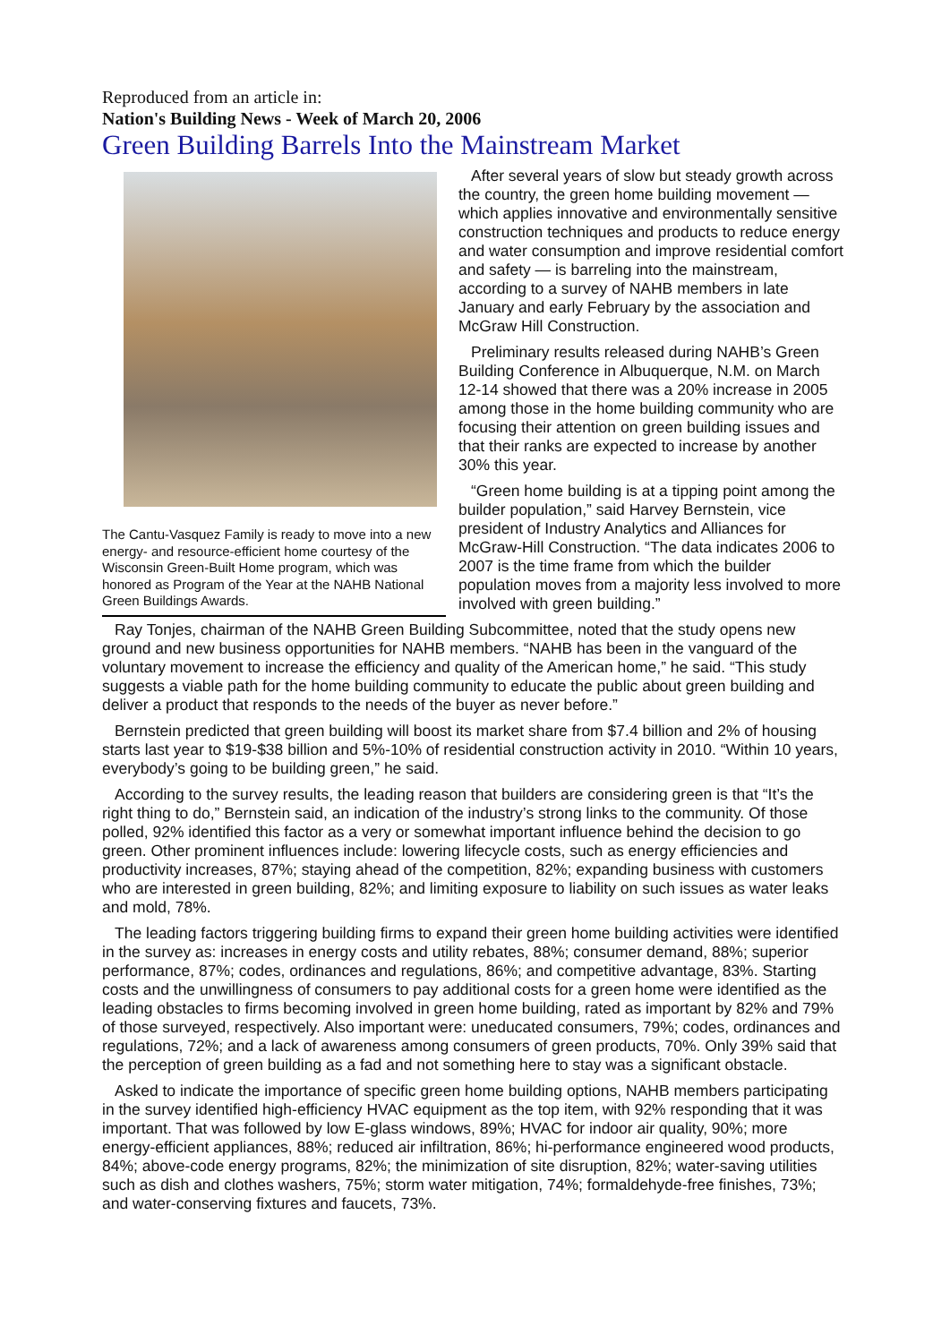Reproduced from an article in:
Nation's Building News - Week of March 20, 2006
Green Building Barrels Into the Mainstream Market
The Cantu-Vasquez Family is ready to move into a new energy- and resource-efficient home courtesy of the Wisconsin Green-Built Home program, which was honored as Program of the Year at the NAHB National Green Buildings Awards.
After several years of slow but steady growth across the country, the green home building movement — which applies innovative and environmentally sensitive construction techniques and products to reduce energy and water consumption and improve residential comfort and safety — is barreling into the mainstream, according to a survey of NAHB members in late January and early February by the association and McGraw Hill Construction.
Preliminary results released during NAHB’s Green Building Conference in Albuquerque, N.M. on March 12-14 showed that there was a 20% increase in 2005 among those in the home building community who are focusing their attention on green building issues and that their ranks are expected to increase by another 30% this year.
“Green home building is at a tipping point among the builder population,” said Harvey Bernstein, vice president of Industry Analytics and Alliances for McGraw-Hill Construction. “The data indicates 2006 to 2007 is the time frame from which the builder population moves from a majority less involved to more involved with green building.”
Ray Tonjes, chairman of the NAHB Green Building Subcommittee, noted that the study opens new ground and new business opportunities for NAHB members. “NAHB has been in the vanguard of the voluntary movement to increase the efficiency and quality of the American home,” he said. “This study suggests a viable path for the home building community to educate the public about green building and deliver a product that responds to the needs of the buyer as never before.”
Bernstein predicted that green building will boost its market share from $7.4 billion and 2% of housing starts last year to $19-$38 billion and 5%-10% of residential construction activity in 2010. “Within 10 years, everybody’s going to be building green,” he said.
According to the survey results, the leading reason that builders are considering green is that “It’s the right thing to do,” Bernstein said, an indication of the industry’s strong links to the community. Of those polled, 92% identified this factor as a very or somewhat important influence behind the decision to go green. Other prominent influences include: lowering lifecycle costs, such as energy efficiencies and productivity increases, 87%; staying ahead of the competition, 82%; expanding business with customers who are interested in green building, 82%; and limiting exposure to liability on such issues as water leaks and mold, 78%.
The leading factors triggering building firms to expand their green home building activities were identified in the survey as: increases in energy costs and utility rebates, 88%; consumer demand, 88%; superior performance, 87%; codes, ordinances and regulations, 86%; and competitive advantage, 83%. Starting costs and the unwillingness of consumers to pay additional costs for a green home were identified as the leading obstacles to firms becoming involved in green home building, rated as important by 82% and 79% of those surveyed, respectively. Also important were: uneducated consumers, 79%; codes, ordinances and regulations, 72%; and a lack of awareness among consumers of green products, 70%. Only 39% said that the perception of green building as a fad and not something here to stay was a significant obstacle.
Asked to indicate the importance of specific green home building options, NAHB members participating in the survey identified high-efficiency HVAC equipment as the top item, with 92% responding that it was important. That was followed by low E-glass windows, 89%; HVAC for indoor air quality, 90%; more energy-efficient appliances, 88%; reduced air infiltration, 86%; hi-performance engineered wood products, 84%; above-code energy programs, 82%; the minimization of site disruption, 82%; water-saving utilities such as dish and clothes washers, 75%; storm water mitigation, 74%; formaldehyde-free finishes, 73%; and water-conserving fixtures and faucets, 73%.